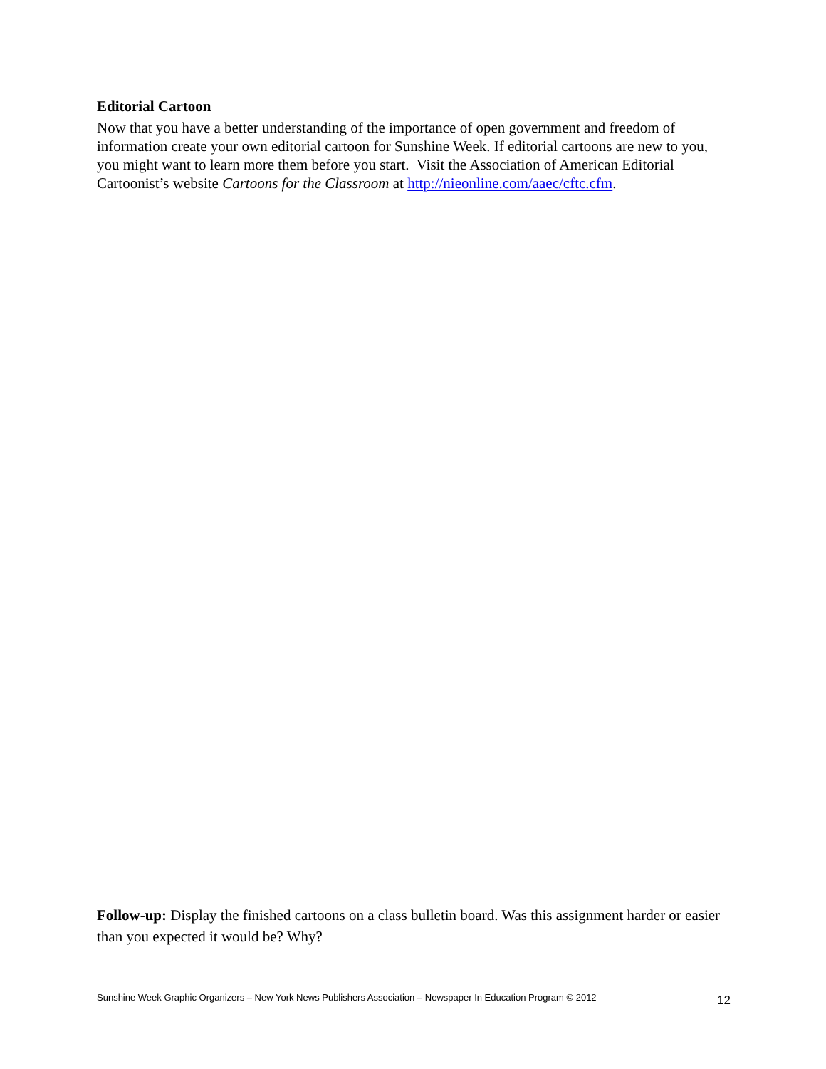Editorial Cartoon
Now that you have a better understanding of the importance of open government and freedom of information create your own editorial cartoon for Sunshine Week. If editorial cartoons are new to you, you might want to learn more them before you start. Visit the Association of American Editorial Cartoonist’s website Cartoons for the Classroom at http://nieonline.com/aaec/cftc.cfm.
Follow-up: Display the finished cartoons on a class bulletin board. Was this assignment harder or easier than you expected it would be? Why?
Sunshine Week Graphic Organizers – New York News Publishers Association – Newspaper In Education Program © 2012 12